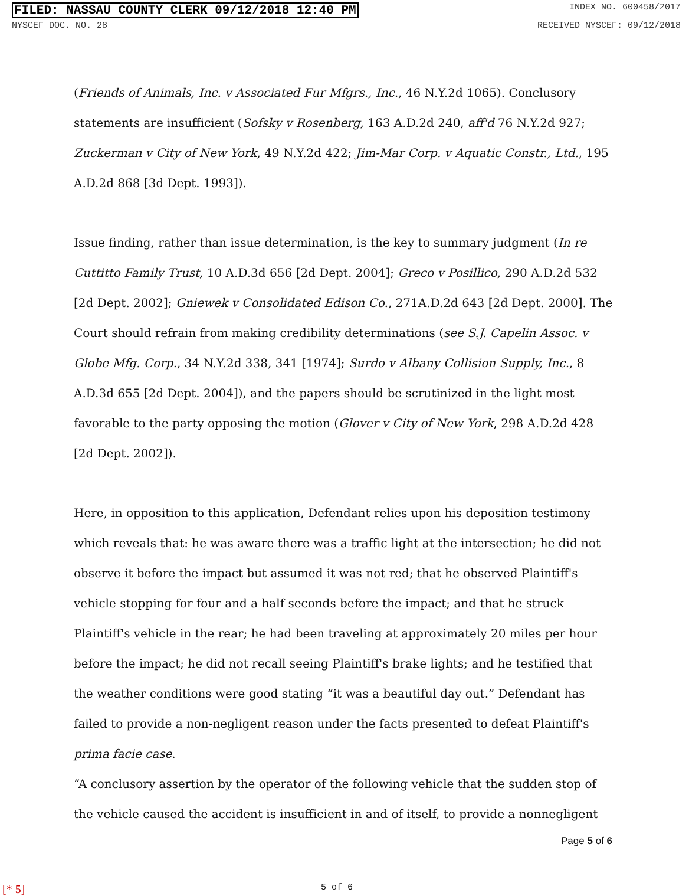FILED: NASSAU COUNTY CLERK 09/12/2018 12:40 PM INDEX NO. 600458/2017
NYSCEF DOC. NO. 28 RECEIVED NYSCEF: 09/12/2018
(Friends of Animals, Inc. v Associated Fur Mfgrs., Inc., 46 N.Y.2d 1065). Conclusory statements are insufficient (Sofsky v Rosenberg, 163 A.D.2d 240, aff'd 76 N.Y.2d 927; Zuckerman v City of New York, 49 N.Y.2d 422; Jim-Mar Corp. v Aquatic Constr., Ltd., 195 A.D.2d 868 [3d Dept. 1993]).
Issue finding, rather than issue determination, is the key to summary judgment (In re Cuttitto Family Trust, 10 A.D.3d 656 [2d Dept. 2004]; Greco v Posillico, 290 A.D.2d 532 [2d Dept. 2002]; Gniewek v Consolidated Edison Co., 271A.D.2d 643 [2d Dept. 2000]. The Court should refrain from making credibility determinations (see S.J. Capelin Assoc. v Globe Mfg. Corp., 34 N.Y.2d 338, 341 [1974]; Surdo v Albany Collision Supply, Inc., 8 A.D.3d 655 [2d Dept. 2004]), and the papers should be scrutinized in the light most favorable to the party opposing the motion (Glover v City of New York, 298 A.D.2d 428 [2d Dept. 2002]).
Here, in opposition to this application, Defendant relies upon his deposition testimony which reveals that: he was aware there was a traffic light at the intersection; he did not observe it before the impact but assumed it was not red; that he observed Plaintiff's vehicle stopping for four and a half seconds before the impact; and that he struck Plaintiff's vehicle in the rear; he had been traveling at approximately 20 miles per hour before the impact; he did not recall seeing Plaintiff's brake lights; and he testified that the weather conditions were good stating “it was a beautiful day out.” Defendant has failed to provide a non-negligent reason under the facts presented to defeat Plaintiff's prima facie case.
“A conclusory assertion by the operator of the following vehicle that the sudden stop of the vehicle caused the accident is insufficient in and of itself, to provide a nonnegligent
Page 5 of 6
[* 5] 5 of 6